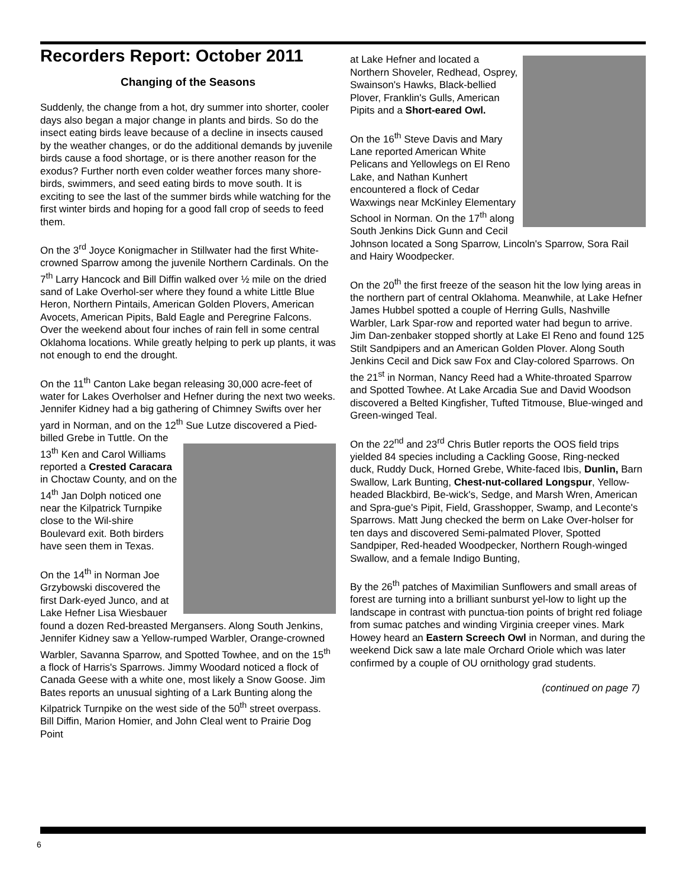Recorders Report: October 2011
Changing of the Seasons
Suddenly, the change from a hot, dry summer into shorter, cooler days also began a major change in plants and birds. So do the insect eating birds leave because of a decline in insects caused by the weather changes, or do the additional demands by juvenile birds cause a food shortage, or is there another reason for the exodus? Further north even colder weather forces many shore-birds, swimmers, and seed eating birds to move south. It is exciting to see the last of the summer birds while watching for the first winter birds and hoping for a good fall crop of seeds to feed them.
On the 3<sup>rd</sup> Joyce Konigmacher in Stillwater had the first White-crowned Sparrow among the juvenile Northern Cardinals. On the 7<sup>th</sup> Larry Hancock and Bill Diffin walked over ½ mile on the dried sand of Lake Overhol-ser where they found a white Little Blue Heron, Northern Pintails, American Golden Plovers, American Avocets, American Pipits, Bald Eagle and Peregrine Falcons. Over the weekend about four inches of rain fell in some central Oklahoma locations. While greatly helping to perk up plants, it was not enough to end the drought.
On the 11<sup>th</sup> Canton Lake began releasing 30,000 acre-feet of water for Lakes Overholser and Hefner during the next two weeks. Jennifer Kidney had a big gathering of Chimney Swifts over her yard in Norman, and on the 12<sup>th</sup> Sue Lutze discovered a Pied-billed Grebe in Tuttle. On the 13<sup>th</sup> Ken and Carol Williams reported a Crested Caracara in Choctaw County, and on the 14<sup>th</sup> Jan Dolph noticed one near the Kilpatrick Turnpike close to the Wil-shire Boulevard exit. Both birders have seen them in Texas.
On the 14<sup>th</sup> in Norman Joe Grzybowski discovered the first Dark-eyed Junco, and at Lake Hefner Lisa Wiesbauer found a dozen Red-breasted Mergansers. Along South Jenkins, Jennifer Kidney saw a Yellow-rumped Warbler, Orange-crowned Warbler, Savanna Sparrow, and Spotted Towhee, and on the 15<sup>th</sup> a flock of Harris's Sparrows. Jimmy Woodard noticed a flock of Canada Geese with a white one, most likely a Snow Goose. Jim Bates reports an unusual sighting of a Lark Bunting along the Kilpatrick Turnpike on the west side of the 50<sup>th</sup> street overpass. Bill Diffin, Marion Homier, and John Cleal went to Prairie Dog Point
at Lake Hefner and located a Northern Shoveler, Redhead, Osprey, Swainson's Hawks, Black-bellied Plover, Franklin's Gulls, American Pipits and a Short-eared Owl.
On the 16<sup>th</sup> Steve Davis and Mary Lane reported American White Pelicans and Yellowlegs on El Reno Lake, and Nathan Kunhert encountered a flock of Cedar Waxwings near McKinley Elementary School in Norman. On the 17<sup>th</sup> along South Jenkins Dick Gunn and Cecil Johnson located a Song Sparrow, Lincoln's Sparrow, Sora Rail and Hairy Woodpecker.
On the 20<sup>th</sup> the first freeze of the season hit the low lying areas in the northern part of central Oklahoma. Meanwhile, at Lake Hefner James Hubbel spotted a couple of Herring Gulls, Nashville Warbler, Lark Spar-row and reported water had begun to arrive. Jim Dan-zenbaker stopped shortly at Lake El Reno and found 125 Stilt Sandpipers and an American Golden Plover. Along South Jenkins Cecil and Dick saw Fox and Clay-colored Sparrows. On the 21<sup>st</sup> in Norman, Nancy Reed had a White-throated Sparrow and Spotted Towhee. At Lake Arcadia Sue and David Woodson discovered a Belted Kingfisher, Tufted Titmouse, Blue-winged and Green-winged Teal.
On the 22<sup>nd</sup> and 23<sup>rd</sup> Chris Butler reports the OOS field trips yielded 84 species including a Cackling Goose, Ring-necked duck, Ruddy Duck, Horned Grebe, White-faced Ibis, Dunlin, Barn Swallow, Lark Bunting, Chest-nut-collared Longspur, Yellow-headed Blackbird, Be-wick's, Sedge, and Marsh Wren, American and Spra-gue's Pipit, Field, Grasshopper, Swamp, and Leconte's Sparrows. Matt Jung checked the berm on Lake Over-holser for ten days and discovered Semi-palmated Plover, Spotted Sandpiper, Red-headed Woodpecker, Northern Rough-winged Swallow, and a female Indigo Bunting,
By the 26<sup>th</sup> patches of Maximilian Sunflowers and small areas of forest are turning into a brilliant sunburst yel-low to light up the landscape in contrast with punctua-tion points of bright red foliage from sumac patches and winding Virginia creeper vines. Mark Howey heard an Eastern Screech Owl in Norman, and during the weekend Dick saw a late male Orchard Oriole which was later confirmed by a couple of OU ornithology grad students.
(continued on page 7)
6